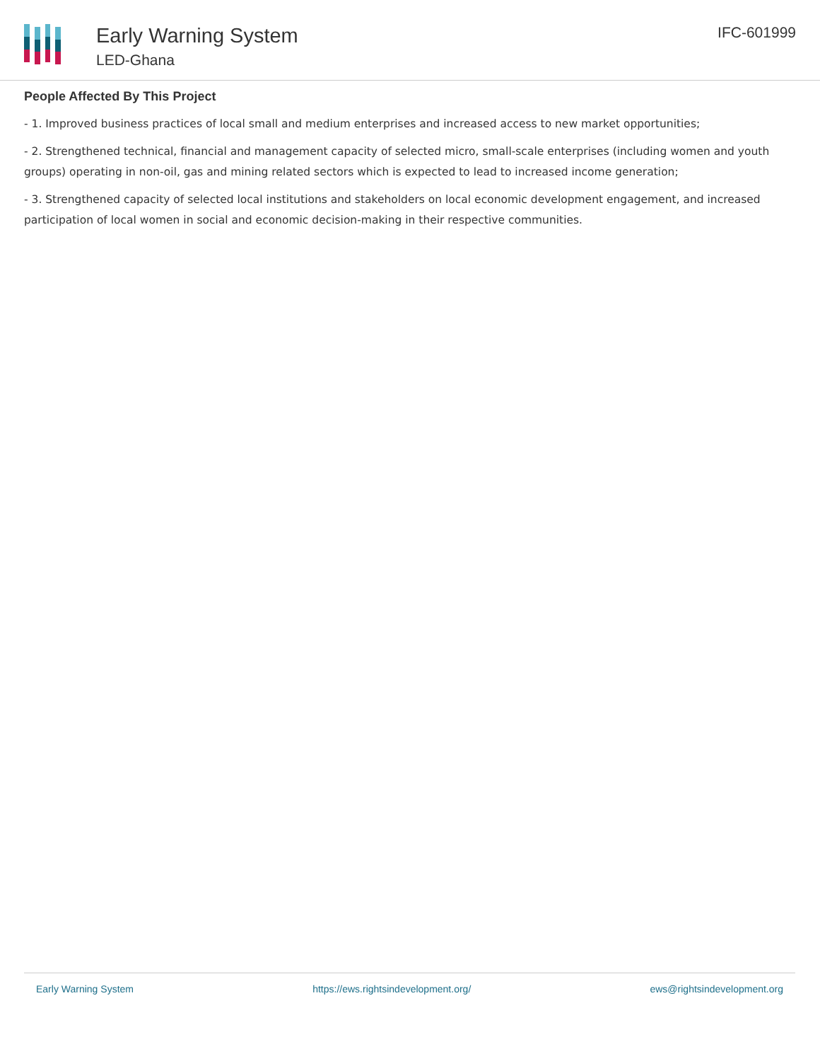Early Warning System
LED-Ghana
IFC-601999
People Affected By This Project
- 1. Improved business practices of local small and medium enterprises and increased access to new market opportunities;
- 2. Strengthened technical, financial and management capacity of selected micro, small-scale enterprises (including women and youth groups) operating in non-oil, gas and mining related sectors which is expected to lead to increased income generation;
- 3. Strengthened capacity of selected local institutions and stakeholders on local economic development engagement, and increased participation of local women in social and economic decision-making in their respective communities.
Early Warning System https://ews.rightsindevelopment.org/ ews@rightsindevelopment.org